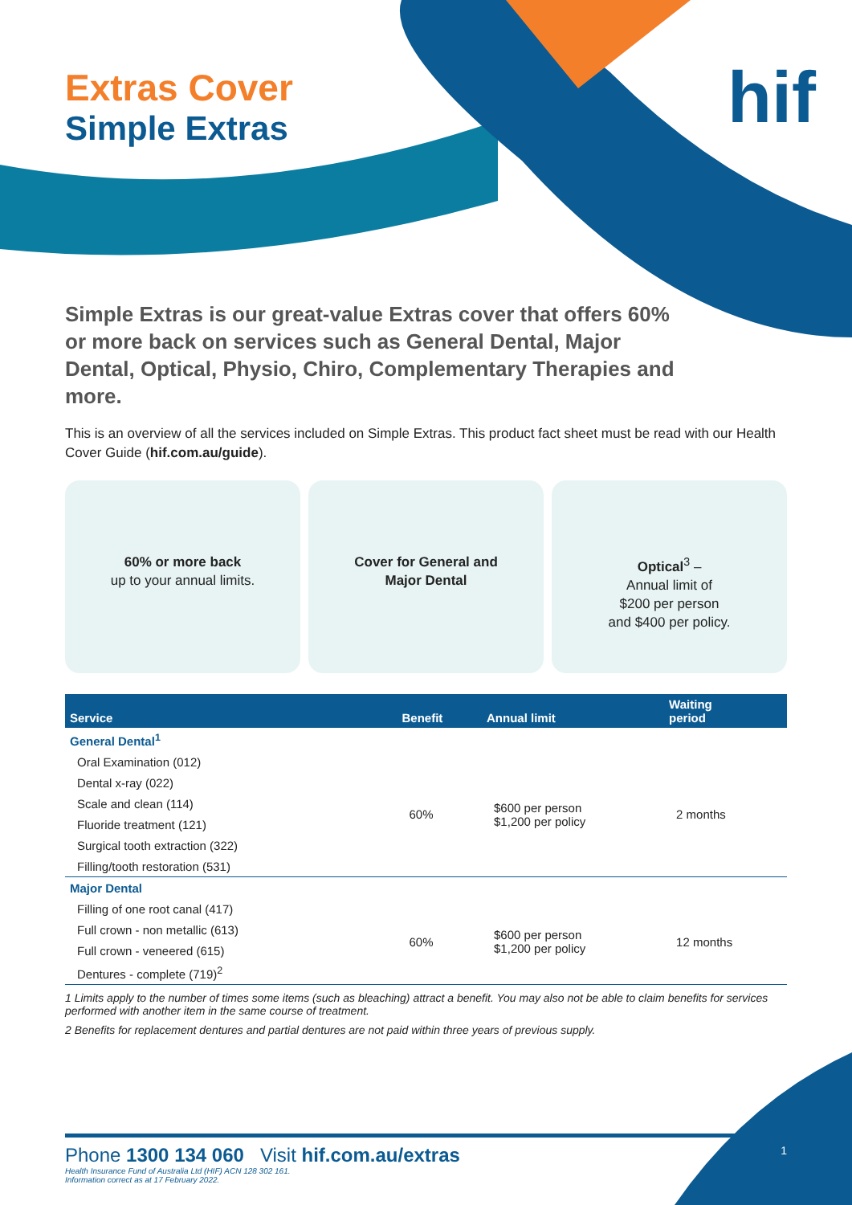hif
Extras Cover
Simple Extras
Simple Extras is our great-value Extras cover that offers 60% or more back on services such as General Dental, Major Dental, Optical, Physio, Chiro, Complementary Therapies and more.
This is an overview of all the services included on Simple Extras. This product fact sheet must be read with our Health Cover Guide (hif.com.au/guide).
60% or more back
up to your annual limits.
Cover for General and
Major Dental
Optical<sup>3</sup> –
Annual limit of
$200 per person
and $400 per policy.
| Service | Benefit | Annual limit | Waiting period |
| --- | --- | --- | --- |
| General Dental<sup>1</sup> | | | |
| Oral Examination (012) | 60% | $600 per person $1,200 per policy | 2 months |
| Dental x-ray (022) | | | |
| Scale and clean (114) | | | |
| Fluoride treatment (121) | | | |
| Surgical tooth extraction (322) | | | |
| Filling/tooth restoration (531) | | | |
| Major Dental | | | |
| Filling of one root canal (417) | 60% | $600 per person $1,200 per policy | 12 months |
| Full crown - non metallic (613) | | | |
| Full crown - veneered (615) | | | |
| Dentures - complete (719)<sup>2</sup> | | | |
1 Limits apply to the number of times some items (such as bleaching) attract a benefit. You may also not be able to claim benefits for services performed with another item in the same course of treatment.
2 Benefits for replacement dentures and partial dentures are not paid within three years of previous supply.
Phone 1300 134 060 Visit hif.com.au/extras 1
Health Insurance Fund of Australia Ltd (HIF) ACN 128 302 161.
Information correct as at 17 February 2022.